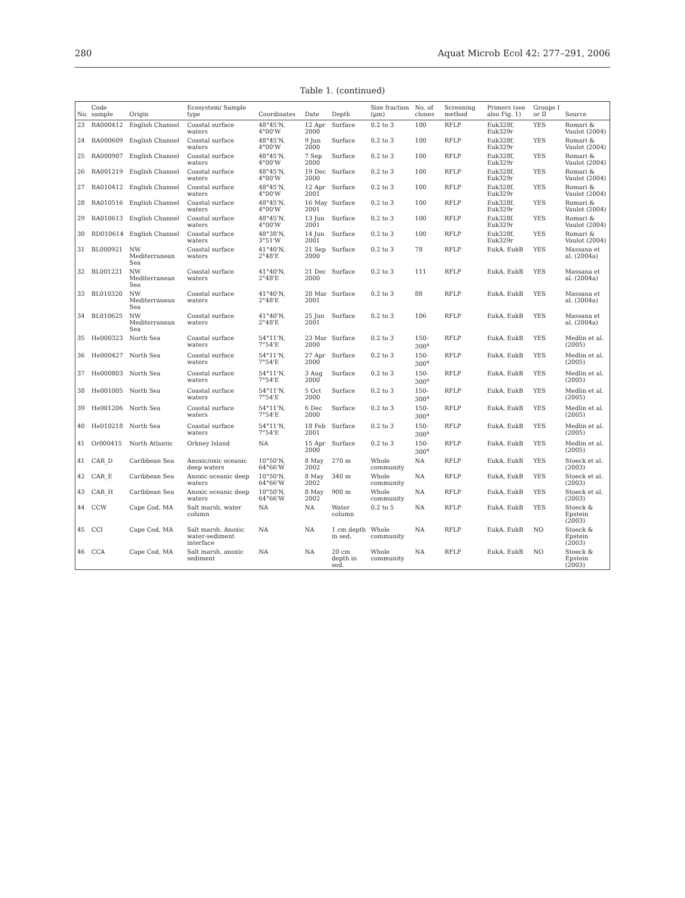280 Aquat Microb Ecol 42: 277–291, 2006
Table 1. (continued)
| No. | Code sample | Origin | Ecosystem/ Sample type | Coordinates | Date | Depth | Size fraction (µm) | No. of clones | Screening method | Primers (see also Fig. 1) | Groups I or II | Source |
| --- | --- | --- | --- | --- | --- | --- | --- | --- | --- | --- | --- | --- |
| 23 | RA000412 | English Channel | Coastal surface waters | 48°45'N, 4°00'W | 12 Apr 2000 | Surface | 0.2 to 3 | 100 | RFLP | Euk328f, Euk329r | YES | Romari & Vaulot (2004) |
| 24 | RA000609 | English Channel | Coastal surface waters | 48°45'N, 4°00'W | 9 Jun 2000 | Surface | 0.2 to 3 | 100 | RFLP | Euk328f, Euk329r | YES | Romari & Vaulot (2004) |
| 25 | RA000907 | English Channel | Coastal surface waters | 48°45'N, 4°00'W | 7 Sep 2000 | Surface | 0.2 to 3 | 100 | RFLP | Euk328f, Euk329r | YES | Romari & Vaulot (2004) |
| 26 | RA001219 | English Channel | Coastal surface waters | 48°45'N, 4°00'W | 19 Dec 2000 | Surface | 0.2 to 3 | 100 | RFLP | Euk328f, Euk329r | YES | Romari & Vaulot (2004) |
| 27 | RA010412 | English Channel | Coastal surface waters | 48°45'N, 4°00'W | 12 Apr 2001 | Surface | 0.2 to 3 | 100 | RFLP | Euk328f, Euk329r | YES | Romari & Vaulot (2004) |
| 28 | RA010516 | English Channel | Coastal surface waters | 48°45'N, 4°00'W | 16 May 2001 | Surface | 0.2 to 3 | 100 | RFLP | Euk328f, Euk329r | YES | Romari & Vaulot (2004) |
| 29 | RA010613 | English Channel | Coastal surface waters | 48°45'N, 4°00'W | 13 Jun 2001 | Surface | 0.2 to 3 | 100 | RFLP | Euk328f, Euk329r | YES | Romari & Vaulot (2004) |
| 30 | RD010614 | English Channel | Coastal surface waters | 48°38'N, 3°51'W | 14 Jun 2001 | Surface | 0.2 to 3 | 100 | RFLP | Euk328f, Euk329r | YES | Romari & Vaulot (2004) |
| 31 | BL000921 | NW Mediterranean Sea | Coastal surface waters | 41°40'N, 2°48'E | 21 Sep 2000 | Surface | 0.2 to 3 | 78 | RFLP | EukA, EukB | YES | Massana et al. (2004a) |
| 32 | BL001221 | NW Mediterranean Sea | Coastal surface waters | 41°40'N, 2°48'E | 21 Dec 2000 | Surface | 0.2 to 3 | 111 | RFLP | EukA, EukB | YES | Massana et al. (2004a) |
| 33 | BL010320 | NW Mediterranean Sea | Coastal surface waters | 41°40'N, 2°48'E | 20 Mar 2001 | Surface | 0.2 to 3 | 88 | RFLP | EukA, EukB | YES | Massana et al. (2004a) |
| 34 | BL010625 | NW Mediterranean Sea | Coastal surface waters | 41°40'N, 2°48'E | 25 Jun 2001 | Surface | 0.2 to 3 | 106 | RFLP | EukA, EukB | YES | Massana et al. (2004a) |
| 35 | He000323 | North Sea | Coastal surface waters | 54°11'N, 7°54'E | 23 Mar 2000 | Surface | 0.2 to 3 | 150-300<sup>a</sup> | RFLP | EukA, EukB | YES | Medlin et al. (2005) |
| 36 | He000427 | North Sea | Coastal surface waters | 54°11'N, 7°54'E | 27 Apr 2000 | Surface | 0.2 to 3 | 150-300<sup>a</sup> | RFLP | EukA, EukB | YES | Medlin et al. (2005) |
| 37 | He000803 | North Sea | Coastal surface waters | 54°11'N, 7°54'E | 3 Aug 2000 | Surface | 0.2 to 3 | 150-300<sup>a</sup> | RFLP | EukA, EukB | YES | Medlin et al. (2005) |
| 38 | He001005 | North Sea | Coastal surface waters | 54°11'N, 7°54'E | 5 Oct 2000 | Surface | 0.2 to 3 | 150-300<sup>a</sup> | RFLP | EukA, EukB | YES | Medlin et al. (2005) |
| 39 | He001206 | North Sea | Coastal surface waters | 54°11'N, 7°54'E | 6 Dec 2000 | Surface | 0.2 to 3 | 150-300<sup>a</sup> | RFLP | EukA, EukB | YES | Medlin et al. (2005) |
| 40 | He010218 | North Sea | Coastal surface waters | 54°11'N, 7°54'E | 18 Feb 2001 | Surface | 0.2 to 3 | 150-300<sup>a</sup> | RFLP | EukA, EukB | YES | Medlin et al. (2005) |
| 41 | Or000415 | North Atlantic | Orkney Island | NA | 15 Apr 2000 | Surface | 0.2 to 3 | 150-300<sup>a</sup> | RFLP | EukA, EukB | YES | Medlin et al. (2005) |
| 41 | CAR_D | Caribbean Sea | Anoxic/oxic oceanic deep waters | 10°50'N, 64°66'W | 8 May 2002 | 270 m | Whole community | NA | RFLP | EukA, EukB | YES | Stoeck et al. (2003) |
| 42 | CAR_E | Caribbean Sea | Anoxic oceanic deep waters | 10°50'N, 64°66'W | 8 May 2002 | 340 m | Whole community | NA | RFLP | EukA, EukB | YES | Stoeck et al. (2003) |
| 43 | CAR_H | Caribbean Sea | Anoxic oceanic deep waters | 10°50'N, 64°66'W | 8 May 2002 | 900 m | Whole community | NA | RFLP | EukA, EukB | YES | Stoeck et al. (2003) |
| 44 | CCW | Cape Cod, MA | Salt marsh, water column | NA | NA | Water column | 0.2 to 5 | NA | RFLP | EukA, EukB | YES | Stoeck & Epstein (2003) |
| 45 | CCI | Cape Cod, MA | Salt marsh, Anoxic water-sediment interface | NA | NA | 1 cm depth in sed. | Whole community | NA | RFLP | EukA, EukB | NO | Stoeck & Epstein (2003) |
| 46 | CCA | Cape Cod, MA | Salt marsh, anoxic sediment | NA | NA | 20 cm depth in sed. | Whole community | NA | RFLP | EukA, EukB | NO | Stoeck & Epstein (2003) |